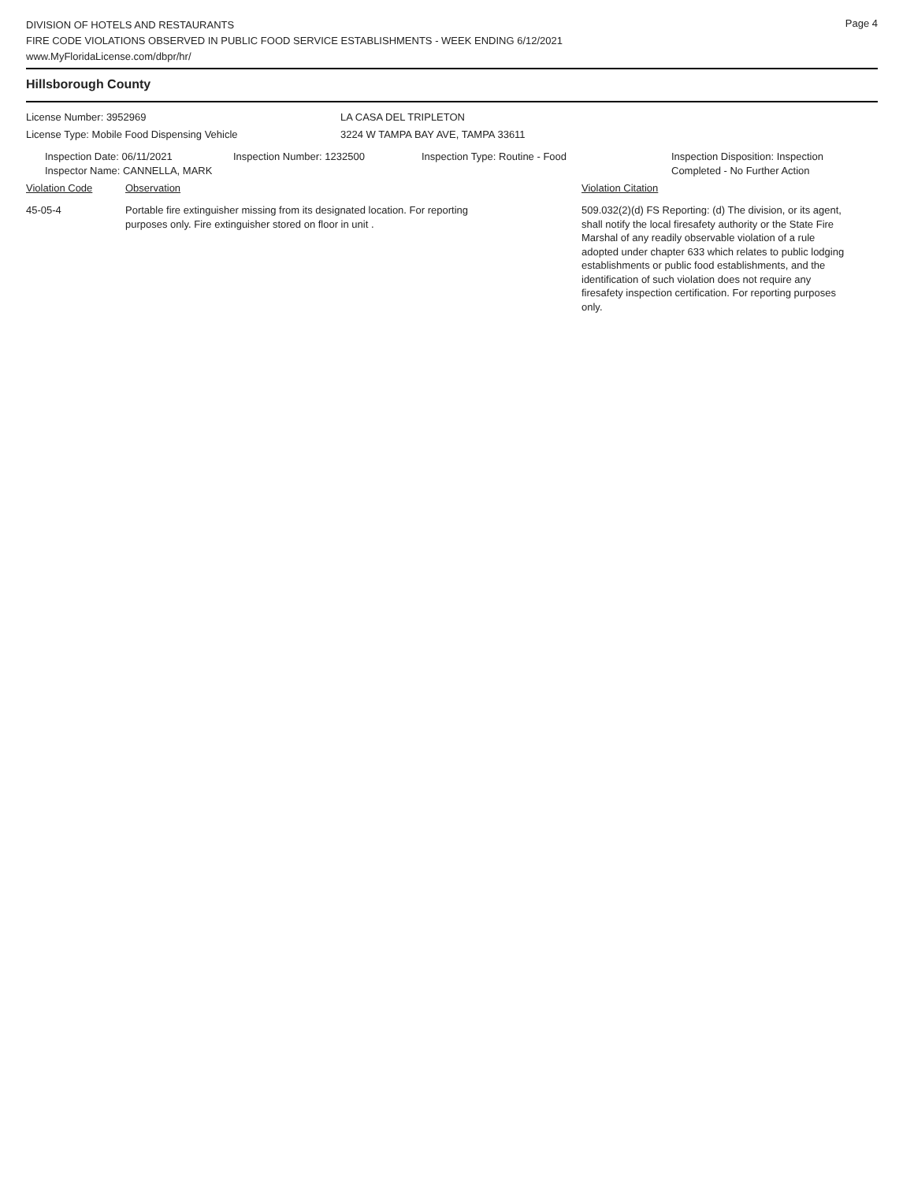Page 4
DIVISION OF HOTELS AND RESTAURANTS
FIRE CODE VIOLATIONS OBSERVED IN PUBLIC FOOD SERVICE ESTABLISHMENTS - WEEK ENDING 6/12/2021
www.MyFloridaLicense.com/dbpr/hr/
Hillsborough County
License Number: 3952969 LA CASA DEL TRIPLETON
License Type: Mobile Food Dispensing Vehicle 3224 W TAMPA BAY AVE, TAMPA 33611
Inspection Date: 06/11/2021
Inspector Name: CANNELLA, MARK
Inspection Number: 1232500 Inspection Type: Routine - Food Inspection Disposition: Inspection
Completed - No Further Action
Violation Code Observation Violation Citation
45-05-4 Portable fire extinguisher missing from its designated location. For reporting
purposes only. Fire extinguisher stored on floor in unit .
509.032(2)(d) FS Reporting: (d) The division, or its agent, shall notify the local firesafety authority or the State Fire Marshal of any readily observable violation of a rule adopted under chapter 633 which relates to public lodging establishments or public food establishments, and the identification of such violation does not require any firesafety inspection certification. For reporting purposes only.